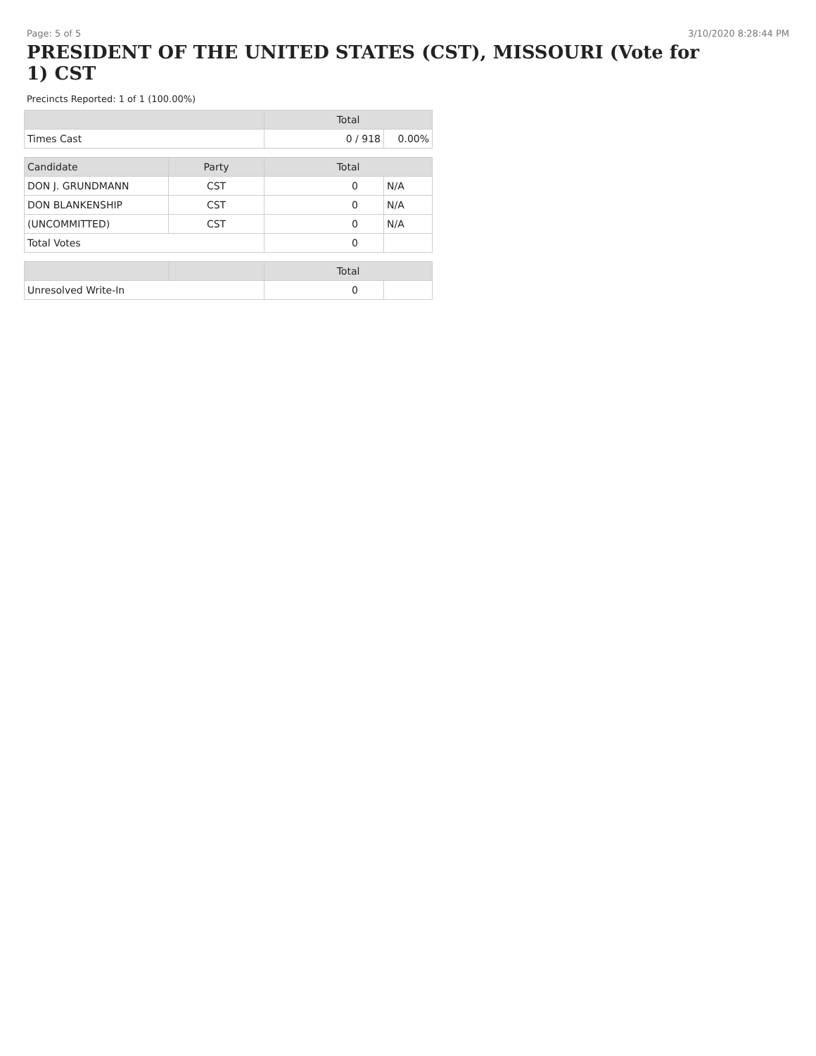Page: 5 of 5 3/10/2020 8:28:44 PM
PRESIDENT OF THE UNITED STATES (CST), MISSOURI (Vote for 1) CST
Precincts Reported: 1 of 1 (100.00%)
| | | Total | |
| --- | --- | --- | --- |
| Times Cast | | 0 / 918 | 0.00% |
| Candidate | Party | Total | |
| DON J. GRUNDMANN | CST | 0 | N/A |
| DON BLANKENSHIP | CST | 0 | N/A |
| (UNCOMMITTED) | CST | 0 | N/A |
| Total Votes | | 0 | |
| | | Total | |
| Unresolved Write-In | | 0 | |